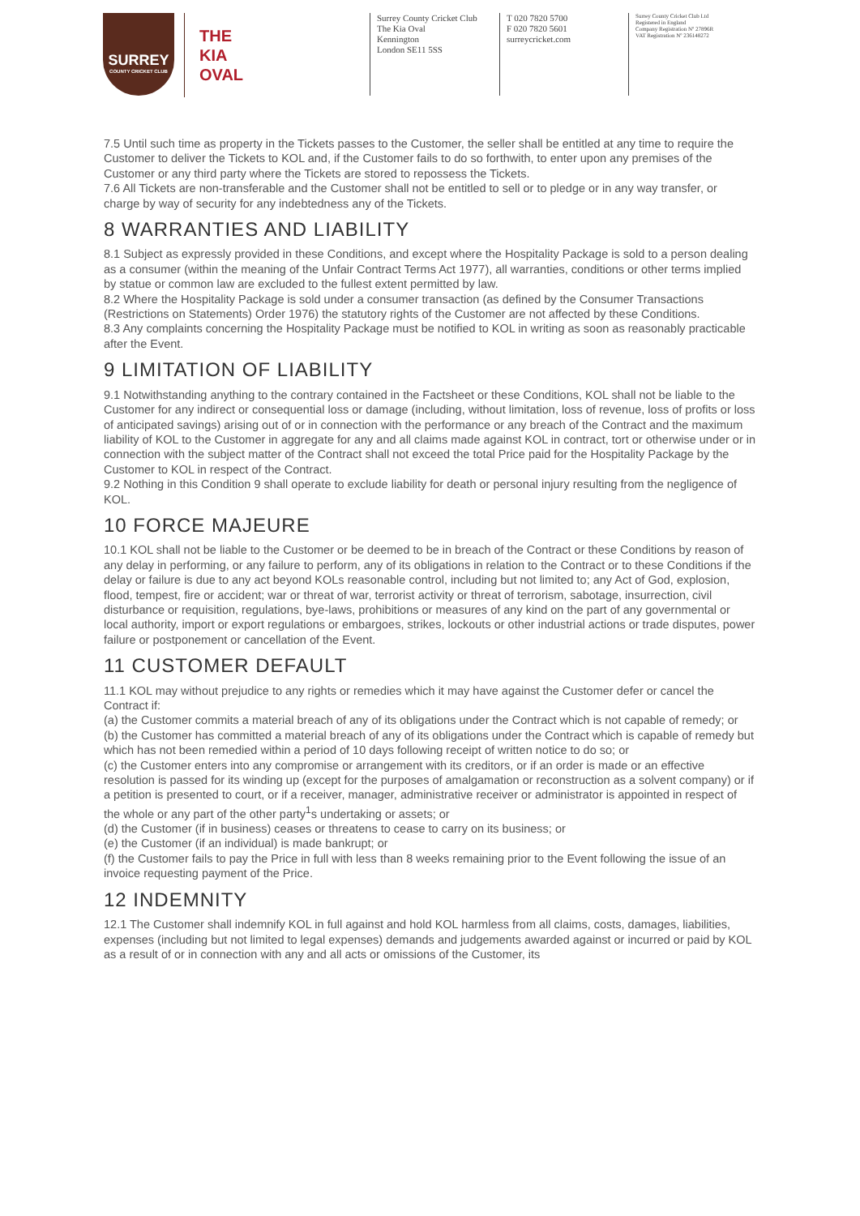SURREY
COUNTY CRICKET CLUB
THE
KIA
OVAL
Surrey County Cricket Club
The Kia Oval
Kennington
London SE11 5SS
T 020 7820 5700
F 020 7820 5601
surreycricket.com
Surrey County Cricket Club Ltd
Registered in England
Company Registration Nº 27896R
VAT Registration Nº 236148272
7.5 Until such time as property in the Tickets passes to the Customer, the seller shall be entitled at any time to require the Customer to deliver the Tickets to KOL and, if the Customer fails to do so forthwith, to enter upon any premises of the Customer or any third party where the Tickets are stored to repossess the Tickets.
7.6 All Tickets are non-transferable and the Customer shall not be entitled to sell or to pledge or in any way transfer, or charge by way of security for any indebtedness any of the Tickets.
8 WARRANTIES AND LIABILITY
8.1 Subject as expressly provided in these Conditions, and except where the Hospitality Package is sold to a person dealing as a consumer (within the meaning of the Unfair Contract Terms Act 1977), all warranties, conditions or other terms implied by statue or common law are excluded to the fullest extent permitted by law.
8.2 Where the Hospitality Package is sold under a consumer transaction (as defined by the Consumer Transactions (Restrictions on Statements) Order 1976) the statutory rights of the Customer are not affected by these Conditions.
8.3 Any complaints concerning the Hospitality Package must be notified to KOL in writing as soon as reasonably practicable after the Event.
9 LIMITATION OF LIABILITY
9.1 Notwithstanding anything to the contrary contained in the Factsheet or these Conditions, KOL shall not be liable to the Customer for any indirect or consequential loss or damage (including, without limitation, loss of revenue, loss of profits or loss of anticipated savings) arising out of or in connection with the performance or any breach of the Contract and the maximum liability of KOL to the Customer in aggregate for any and all claims made against KOL in contract, tort or otherwise under or in connection with the subject matter of the Contract shall not exceed the total Price paid for the Hospitality Package by the Customer to KOL in respect of the Contract.
9.2 Nothing in this Condition 9 shall operate to exclude liability for death or personal injury resulting from the negligence of KOL.
10 FORCE MAJEURE
10.1 KOL shall not be liable to the Customer or be deemed to be in breach of the Contract or these Conditions by reason of any delay in performing, or any failure to perform, any of its obligations in relation to the Contract or to these Conditions if the delay or failure is due to any act beyond KOLs reasonable control, including but not limited to; any Act of God, explosion, flood, tempest, fire or accident; war or threat of war, terrorist activity or threat of terrorism, sabotage, insurrection, civil disturbance or requisition, regulations, bye-laws, prohibitions or measures of any kind on the part of any governmental or local authority, import or export regulations or embargoes, strikes, lockouts or other industrial actions or trade disputes, power failure or postponement or cancellation of the Event.
11 CUSTOMER DEFAULT
11.1 KOL may without prejudice to any rights or remedies which it may have against the Customer defer or cancel the Contract if:
(a) the Customer commits a material breach of any of its obligations under the Contract which is not capable of remedy; or
(b) the Customer has committed a material breach of any of its obligations under the Contract which is capable of remedy but which has not been remedied within a period of 10 days following receipt of written notice to do so; or
(c) the Customer enters into any compromise or arrangement with its creditors, or if an order is made or an effective resolution is passed for its winding up (except for the purposes of amalgamation or reconstruction as a solvent company) or if a petition is presented to court, or if a receiver, manager, administrative receiver or administrator is appointed in respect of the whole or any part of the other party<sup>1</sup>s undertaking or assets; or
(d) the Customer (if in business) ceases or threatens to cease to carry on its business; or
(e) the Customer (if an individual) is made bankrupt; or
(f) the Customer fails to pay the Price in full with less than 8 weeks remaining prior to the Event following the issue of an invoice requesting payment of the Price.
12 INDEMNITY
12.1 The Customer shall indemnify KOL in full against and hold KOL harmless from all claims, costs, damages, liabilities, expenses (including but not limited to legal expenses) demands and judgements awarded against or incurred or paid by KOL as a result of or in connection with any and all acts or omissions of the Customer, its